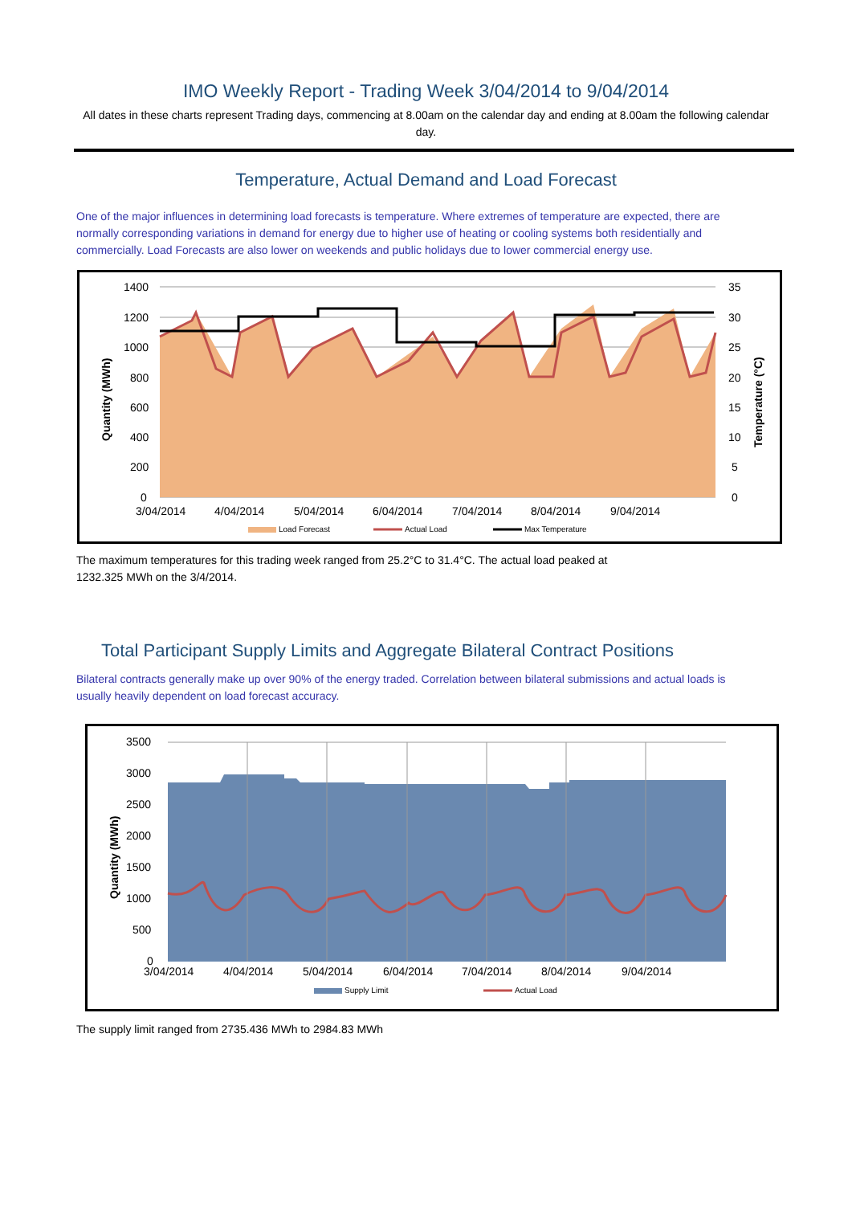IMO Weekly Report - Trading Week 3/04/2014 to 9/04/2014
All dates in these charts represent Trading days, commencing at 8.00am on the calendar day and ending at 8.00am the following calendar day.
Temperature, Actual Demand and Load Forecast
One of the major influences in determining load forecasts is temperature. Where extremes of temperature are expected, there are normally corresponding variations in demand for energy due to higher use of heating or cooling systems both residentially and commercially. Load Forecasts are also lower on weekends and public holidays due to lower commercial energy use.
1400
1200
1000
800
600
400
200
0
35
30
25
20
15
10
5
0
3/04/2014
4/04/2014
5/04/2014
6/04/2014
7/04/2014
8/04/2014
9/04/2014
Quantity (MWh)
Temperature (°C)
Load Forecast
Actual Load
Max Temperature
The maximum temperatures for this trading week ranged from 25.2°C to 31.4°C. The actual load peaked at 1232.325 MWh on the 3/4/2014.
Total Participant Supply Limits and Aggregate Bilateral Contract Positions
Bilateral contracts generally make up over 90% of the energy traded. Correlation between bilateral submissions and actual loads is usually heavily dependent on load forecast accuracy.
3500
3000
2500
2000
1500
1000
500
0
3/04/2014
4/04/2014
5/04/2014
6/04/2014
7/04/2014
8/04/2014
9/04/2014
Quantity (MWh)
Supply Limit
Actual Load
The supply limit ranged from 2735.436 MWh to 2984.83 MWh